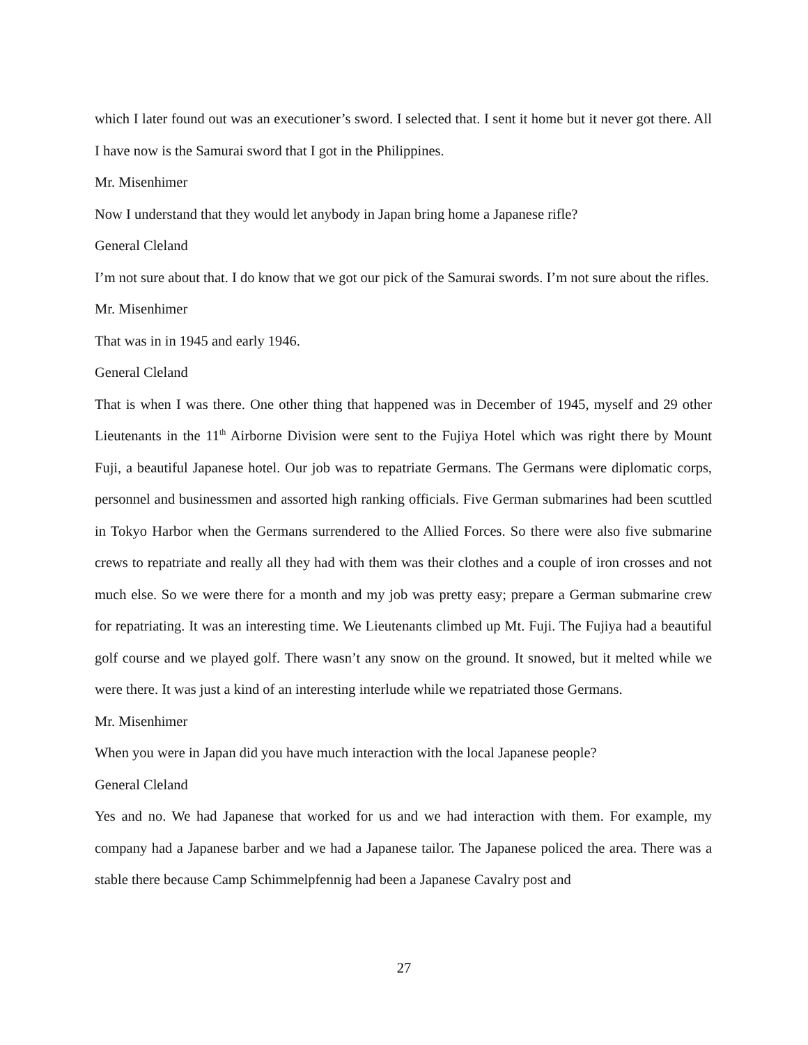which I later found out was an executioner’s sword. I selected that. I sent it home but it never got there. All I have now is the Samurai sword that I got in the Philippines.
Mr. Misenhimer
Now I understand that they would let anybody in Japan bring home a Japanese rifle?
General Cleland
I’m not sure about that. I do know that we got our pick of the Samurai swords. I’m not sure about the rifles.
Mr. Misenhimer
That was in in 1945 and early 1946.
General Cleland
That is when I was there. One other thing that happened was in December of 1945, myself and 29 other Lieutenants in the 11<sup>th</sup> Airborne Division were sent to the Fujiya Hotel which was right there by Mount Fuji, a beautiful Japanese hotel. Our job was to repatriate Germans. The Germans were diplomatic corps, personnel and businessmen and assorted high ranking officials. Five German submarines had been scuttled in Tokyo Harbor when the Germans surrendered to the Allied Forces. So there were also five submarine crews to repatriate and really all they had with them was their clothes and a couple of iron crosses and not much else. So we were there for a month and my job was pretty easy; prepare a German submarine crew for repatriating. It was an interesting time. We Lieutenants climbed up Mt. Fuji. The Fujiya had a beautiful golf course and we played golf. There wasn’t any snow on the ground. It snowed, but it melted while we were there. It was just a kind of an interesting interlude while we repatriated those Germans.
Mr. Misenhimer
When you were in Japan did you have much interaction with the local Japanese people?
General Cleland
Yes and no. We had Japanese that worked for us and we had interaction with them. For example, my company had a Japanese barber and we had a Japanese tailor. The Japanese policed the area. There was a stable there because Camp Schimmelpfennig had been a Japanese Cavalry post and
27